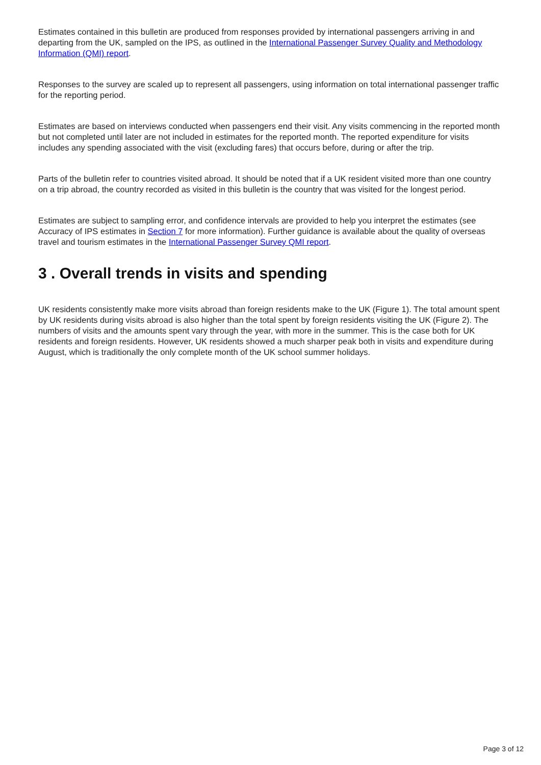Estimates contained in this bulletin are produced from responses provided by international passengers arriving in and departing from the UK, sampled on the IPS, as outlined in the International Passenger Survey Quality and Methodology Information (QMI) report.
Responses to the survey are scaled up to represent all passengers, using information on total international passenger traffic for the reporting period.
Estimates are based on interviews conducted when passengers end their visit. Any visits commencing in the reported month but not completed until later are not included in estimates for the reported month. The reported expenditure for visits includes any spending associated with the visit (excluding fares) that occurs before, during or after the trip.
Parts of the bulletin refer to countries visited abroad. It should be noted that if a UK resident visited more than one country on a trip abroad, the country recorded as visited in this bulletin is the country that was visited for the longest period.
Estimates are subject to sampling error, and confidence intervals are provided to help you interpret the estimates (see Accuracy of IPS estimates in Section 7 for more information). Further guidance is available about the quality of overseas travel and tourism estimates in the International Passenger Survey QMI report.
3 . Overall trends in visits and spending
UK residents consistently make more visits abroad than foreign residents make to the UK (Figure 1). The total amount spent by UK residents during visits abroad is also higher than the total spent by foreign residents visiting the UK (Figure 2). The numbers of visits and the amounts spent vary through the year, with more in the summer. This is the case both for UK residents and foreign residents. However, UK residents showed a much sharper peak both in visits and expenditure during August, which is traditionally the only complete month of the UK school summer holidays.
Page 3 of 12